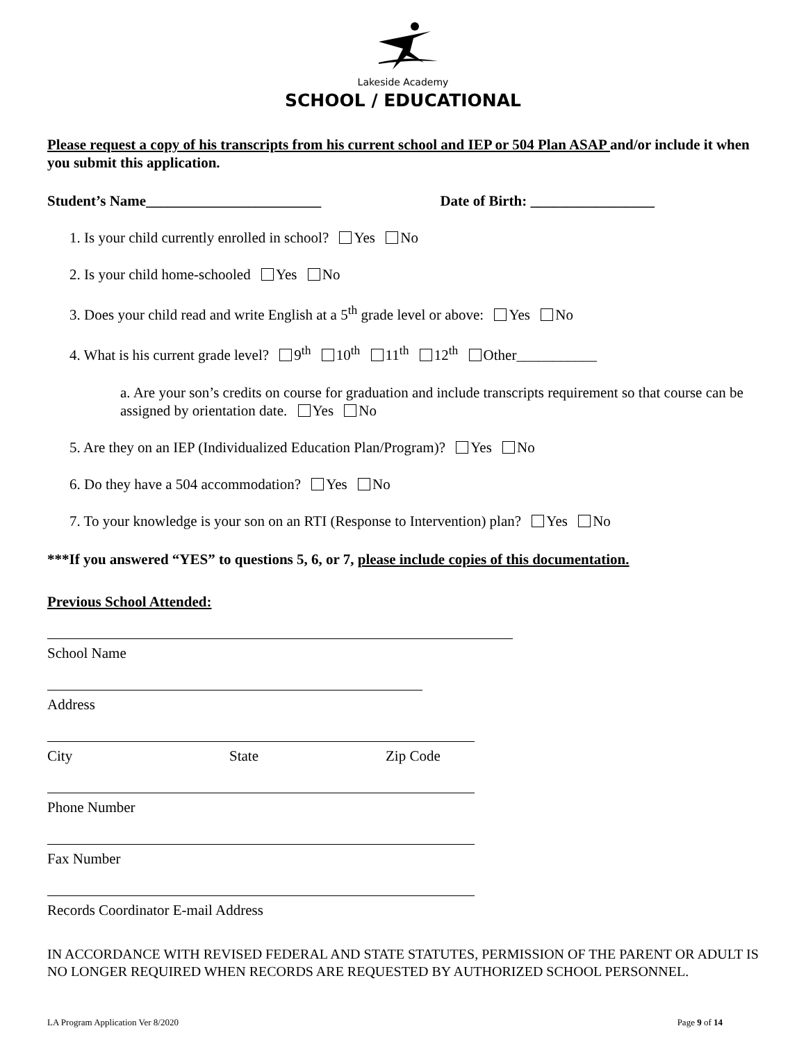Lakeside Academy
SCHOOL / EDUCATIONAL
Please request a copy of his transcripts from his current school and IEP or 504 Plan ASAP and/or include it when you submit this application.
Student’s Name________________________ Date of Birth: _________________
1. Is your child currently enrolled in school? Yes No
2. Is your child home-schooled Yes No
3. Does your child read and write English at a 5<sup>th</sup> grade level or above: Yes No
4. What is his current grade level? 9<sup>th</sup> 10<sup>th</sup> 11<sup>th</sup> 12<sup>th</sup> Other___________
a. Are your son’s credits on course for graduation and include transcripts requirement so that course can be assigned by orientation date. Yes No
5. Are they on an IEP (Individualized Education Plan/Program)? Yes No
6. Do they have a 504 accommodation? Yes No
7. To your knowledge is your son on an RTI (Response to Intervention) plan? Yes No
***If you answered “YES” to questions 5, 6, or 7, please include copies of this documentation.
Previous School Attended:
School Name
Address
City State Zip Code
Phone Number
Fax Number
Records Coordinator E-mail Address
IN ACCORDANCE WITH REVISED FEDERAL AND STATE STATUTES, PERMISSION OF THE PARENT OR ADULT IS NO LONGER REQUIRED WHEN RECORDS ARE REQUESTED BY AUTHORIZED SCHOOL PERSONNEL.
LA Program Application Ver 8/2020 Page 9 of 14